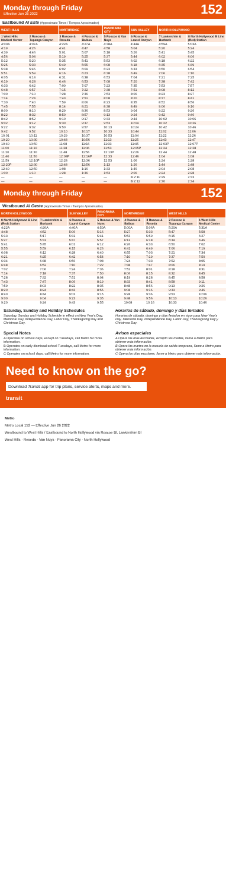Monday through Friday
Effective Jun 26 2022
152
Eastbound Al Este (Approximate Times / Tiempos Aproximados)
| WEST HILLS | | NORTHRIDGE | | PANORAMA CITY | SUN VALLEY | NORTH HOLLYWOOD | |
| --- | --- | --- | --- | --- | --- | --- | --- |
| 1 West Hills Medical Center | 2 Roscoe & Topanga Canyon | 3 Roscoe & Reseda | 4 Roscoe & Balboa | 5 Roscoe & Van Nuys | 6 Roscoe & Laurel Canyon | 7 Lankershim & Burbank | 8 North Hollywood B Line (Red) Station |
| 4:00A | 4:07A | 4:22A | 4:27A | 4:38A | 4:44A | 4:59A | 5:03A |
| 4:19 | 4:26 | 4:41 | 4:47 | 4:58 | 5:04 | 5:20 | 5:24 |
| 4:39 | 4:46 | 5:01 | 5:07 | 5:18 | 5:26 | 5:41 | 5:45 |
| 4:56 | 5:04 | 5:19 | 5:25 | 5:37 | 5:44 | 6:02 | 6:06 |
| 5:12 | 5:20 | 5:35 | 5:41 | 5:53 | 6:02 | 6:18 | 6:22 |
| 5:25 | 5:33 | 5:49 | 5:55 | 6:08 | 6:18 | 6:35 | 6:39 |
| 5:38 | 5:46 | 6:02 | 6:09 | 6:23 | 6:33 | 6:50 | 6:54 |
| 5:51 | 5:59 | 6:16 | 6:23 | 6:38 | 6:49 | 7:06 | 7:10 |
| 6:05 | 6:14 | 6:31 | 6:38 | 6:53 | 7:04 | 7:21 | 7:25 |
| 6:19 | 6:28 | 6:46 | 6:53 | 7:08 | 7:20 | 7:38 | 7:42 |
| 6:33 | 6:42 | 7:00 | 7:07 | 7:23 | 7:35 | 7:53 | 7:57 |
| 6:48 | 6:57 | 7:15 | 7:22 | 7:38 | 7:51 | 8:08 | 8:12 |
| 7:00 | 7:10 | 7:28 | 7:36 | 7:53 | 8:06 | 8:23 | 8:27 |
| 7:14 | 7:24 | 7:43 | 7:51 | 8:08 | 8:20 | 8:37 | 8:41 |
| 7:30 | 7:40 | 7:59 | 8:06 | 8:23 | 8:35 | 8:52 | 8:56 |
| 7:45 | 7:55 | 8:14 | 8:21 | 8:38 | 8:49 | 9:06 | 9:10 |
| 8:00 | 8:10 | 8:29 | 8:36 | 8:53 | 9:04 | 9:22 | 9:26 |
| 8:22 | 8:32 | 8:50 | 8:57 | 9:13 | 9:24 | 9:42 | 9:46 |
| 8:42 | 8:52 | 9:10 | 9:17 | 9:33 | 9:44 | 10:02 | 10:06 |
| 9:02 | 9:12 | 9:30 | 9:37 | 9:53 | 10:04 | 10:22 | 10:26 |
| 9:22 | 9:32 | 9:50 | 9:57 | 10:13 | 10:24 | 10:42 | 10:46 |
| 9:42 | 9:52 | 10:10 | 10:17 | 10:33 | 10:44 | 11:02 | 11:06 |
| 10:01 | 10:11 | 10:29 | 10:37 | 10:53 | 11:04 | 11:22 | 11:26 |
| 10:20 | 10:30 | 10:48 | 10:56 | 11:13 | 11:25 | 11:43 | 11:47 |
| 10:40 | 10:50 | 11:08 | 11:16 | 11:33 | 11:45 | 12:03P | 12:07P |
| 11:00 | 11:10 | 11:28 | 11:36 | 11:53 | 12:05P | 12:24 | 12:28 |
| 11:20 | 11:30 | 11:48 | 11:56 | 12:13P | 12:26 | 12:44 | 12:48 |
| 11:40 | 11:50 | 12:08P | 12:16P | 12:33 | 12:46 | 1:04 | 1:08 |
| 11:59 | 12:10P | 12:28 | 12:36 | 12:53 | 1:06 | 1:24 | 1:28 |
| 12:20P | 12:30 | 12:48 | 12:56 | 1:13 | 1:26 | 1:44 | 1:48 |
| 12:40 | 12:50 | 1:08 | 1:16 | 1:33 | 1:46 | 2:04 | 2:08 |
| 1:00 | 1:10 | 1:28 | 1:36 | 1:53 | 2:06 | 2:24 | 2:28 |
| — | — | — | — | — | B 2:11 | 2:29 | 2:33 |
| — | — | — | — | — | B 2:12 | 2:30 | 2:34 |
Monday through Friday
152
Westbound Al Oeste (Approximate Times / Tiempos Aproximados)
| NORTH HOLLYWOOD | | SUN VALLEY | PANORAMA CITY | NORTHRIDGE | | WEST HILLS | |
| --- | --- | --- | --- | --- | --- | --- | --- |
| 8 North Hollywood B Line (Red) Station | 7 Lankershim & Burbank | 6 Roscoe & Laurel Canyon | 5 Roscoe & Van Nuys | 4 Roscoe & Balboa | 3 Roscoe & Reseda | 2 Roscoe & Topanga Canyon | 1 West Hills Medical Center |
| 4:22A | 4:26A | 4:40A | 4:50A | 5:00A | 5:06A | 5:20A | 5:31A |
| 4:48 | 4:52 | 5:06 | 5:16 | 5:27 | 5:33 | 5:47 | 5:58 |
| 5:13 | 5:17 | 5:31 | 5:41 | 5:53 | 5:59 | 6:15 | 6:27 |
| 5:27 | 5:31 | 5:47 | 5:57 | 6:11 | 6:18 | 6:34 | 6:46 |
| 5:41 | 5:45 | 6:01 | 6:12 | 6:26 | 6:33 | 6:50 | 7:02 |
| 5:55 | 5:59 | 6:15 | 6:26 | 6:41 | 6:49 | 7:06 | 7:19 |
| 6:08 | 6:12 | 6:28 | 6:40 | 6:55 | 7:03 | 7:21 | 7:34 |
| 6:21 | 6:25 | 6:42 | 6:54 | 7:10 | 7:19 | 7:37 | 7:50 |
| 6:34 | 6:38 | 6:56 | 7:08 | 7:24 | 7:33 | 7:52 | 8:05 |
| 6:48 | 6:52 | 7:10 | 7:22 | 7:38 | 7:47 | 8:06 | 8:19 |
| 7:02 | 7:06 | 7:24 | 7:36 | 7:52 | 8:01 | 8:18 | 8:31 |
| 7:14 | 7:18 | 7:37 | 7:50 | 8:06 | 8:15 | 8:32 | 8:45 |
| 7:28 | 7:32 | 7:51 | 8:04 | 8:19 | 8:28 | 8:45 | 8:58 |
| 7:43 | 7:47 | 8:06 | 8:19 | 8:33 | 8:41 | 8:58 | 9:11 |
| 7:59 | 8:03 | 8:22 | 8:35 | 8:48 | 8:56 | 9:13 | 9:26 |
| 8:20 | 8:24 | 8:43 | 8:55 | 9:08 | 9:16 | 9:33 | 9:46 |
| 8:40 | 8:44 | 9:03 | 9:15 | 9:28 | 9:36 | 9:53 | 10:06 |
| 9:00 | 9:04 | 9:23 | 9:35 | 9:48 | 9:56 | 10:13 | 10:26 |
| 9:20 | 9:24 | 9:43 | 9:55 | 10:08 | 10:16 | 10:33 | 10:46 |
Saturday, Sunday and Holiday Schedules
Saturday, Sunday and Holiday Schedule in effect on New Year's Day, Memorial Day, Independence Day, Labor Day, Thanksgiving Day and Christmas Day.
Horarios de sábado, domingo y días feriados
Horarios de sábado, domingo y días feriados en vigor para New Year's Day, Memorial Day, Independence Day, Labor Day, Thanksgiving Day y Christmas Day.
Special Notes
A Operates on school days, except on Tuesdays, call Metro for more information.
B Operates on early dismissal school Tuesdays, call Metro for more information.
C Operates on school days, call Metro for more information.
Avisos especiales
A Opera los días escolares, excepto los martes, llame a Metro para obtener más información.
B Opera los martes en la escuela de salida temprana, llame a Metro para obtener más información.
C Opera los días escolares, llame a Metro para obtener más información.
Need to know on the go?
Download Transit app for trip plans, service alerts, maps and more.
transit
Metro
Metro Local 152 — Effective Jun 26 2022
Westbound to West Hills / Eastbound to North Hollywood via Roscoe Bl, Lankershim Bl
West Hills · Reseda · Van Nuys · Panorama City · North Hollywood